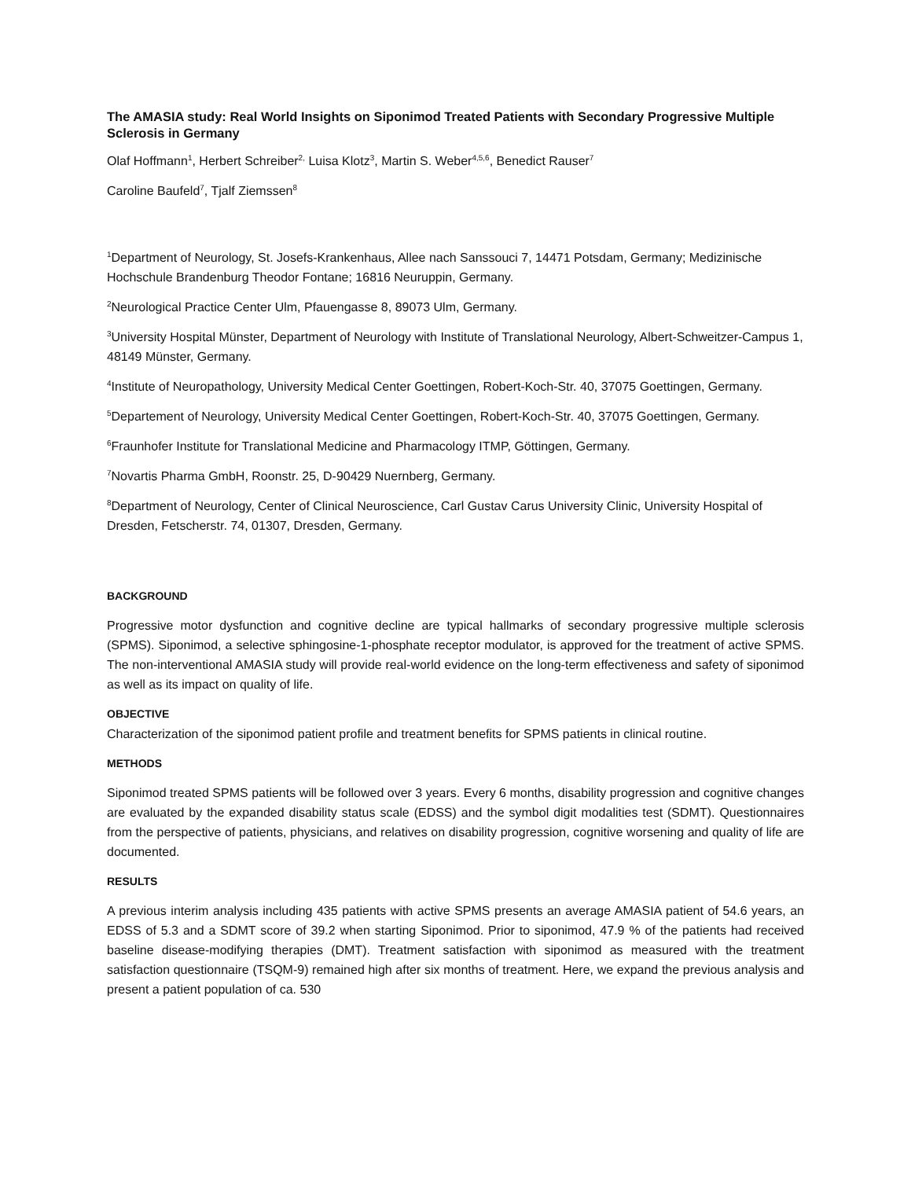The AMASIA study: Real World Insights on Siponimod Treated Patients with Secondary Progressive Multiple Sclerosis in Germany
Olaf Hoffmann<sup>1</sup>, Herbert Schreiber<sup>2,</sup> Luisa Klotz<sup>3</sup>, Martin S. Weber<sup>4,5,6</sup>, Benedict Rauser<sup>7</sup>
Caroline Baufeld<sup>7</sup>, Tjalf Ziemssen<sup>8</sup>
<sup>1</sup> Department of Neurology, St. Josefs-Krankenhaus, Allee nach Sanssouci 7, 14471 Potsdam, Germany; Medizinische Hochschule Brandenburg Theodor Fontane; 16816 Neuruppin, Germany.
<sup>2</sup> Neurological Practice Center Ulm, Pfauengasse 8, 89073 Ulm, Germany.
<sup>3</sup> University Hospital Münster, Department of Neurology with Institute of Translational Neurology, Albert-Schweitzer-Campus 1, 48149 Münster, Germany.
<sup>4</sup> Institute of Neuropathology, University Medical Center Goettingen, Robert-Koch-Str. 40, 37075 Goettingen, Germany.
<sup>5</sup> Departement of Neurology, University Medical Center Goettingen, Robert-Koch-Str. 40, 37075 Goettingen, Germany.
<sup>6</sup> Fraunhofer Institute for Translational Medicine and Pharmacology ITMP, Göttingen, Germany.
<sup>7</sup> Novartis Pharma GmbH, Roonstr. 25, D-90429 Nuernberg, Germany.
<sup>8</sup> Department of Neurology, Center of Clinical Neuroscience, Carl Gustav Carus University Clinic, University Hospital of Dresden, Fetscherstr. 74, 01307, Dresden, Germany.
BACKGROUND
Progressive motor dysfunction and cognitive decline are typical hallmarks of secondary progressive multiple sclerosis (SPMS). Siponimod, a selective sphingosine-1-phosphate receptor modulator, is approved for the treatment of active SPMS. The non-interventional AMASIA study will provide real-world evidence on the long-term effectiveness and safety of siponimod as well as its impact on quality of life.
OBJECTIVE
Characterization of the siponimod patient profile and treatment benefits for SPMS patients in clinical routine.
METHODS
Siponimod treated SPMS patients will be followed over 3 years. Every 6 months, disability progression and cognitive changes are evaluated by the expanded disability status scale (EDSS) and the symbol digit modalities test (SDMT). Questionnaires from the perspective of patients, physicians, and relatives on disability progression, cognitive worsening and quality of life are documented.
RESULTS
A previous interim analysis including 435 patients with active SPMS presents an average AMASIA patient of 54.6 years, an EDSS of 5.3 and a SDMT score of 39.2 when starting Siponimod. Prior to siponimod, 47.9 % of the patients had received baseline disease-modifying therapies (DMT). Treatment satisfaction with siponimod as measured with the treatment satisfaction questionnaire (TSQM-9) remained high after six months of treatment. Here, we expand the previous analysis and present a patient population of ca. 530